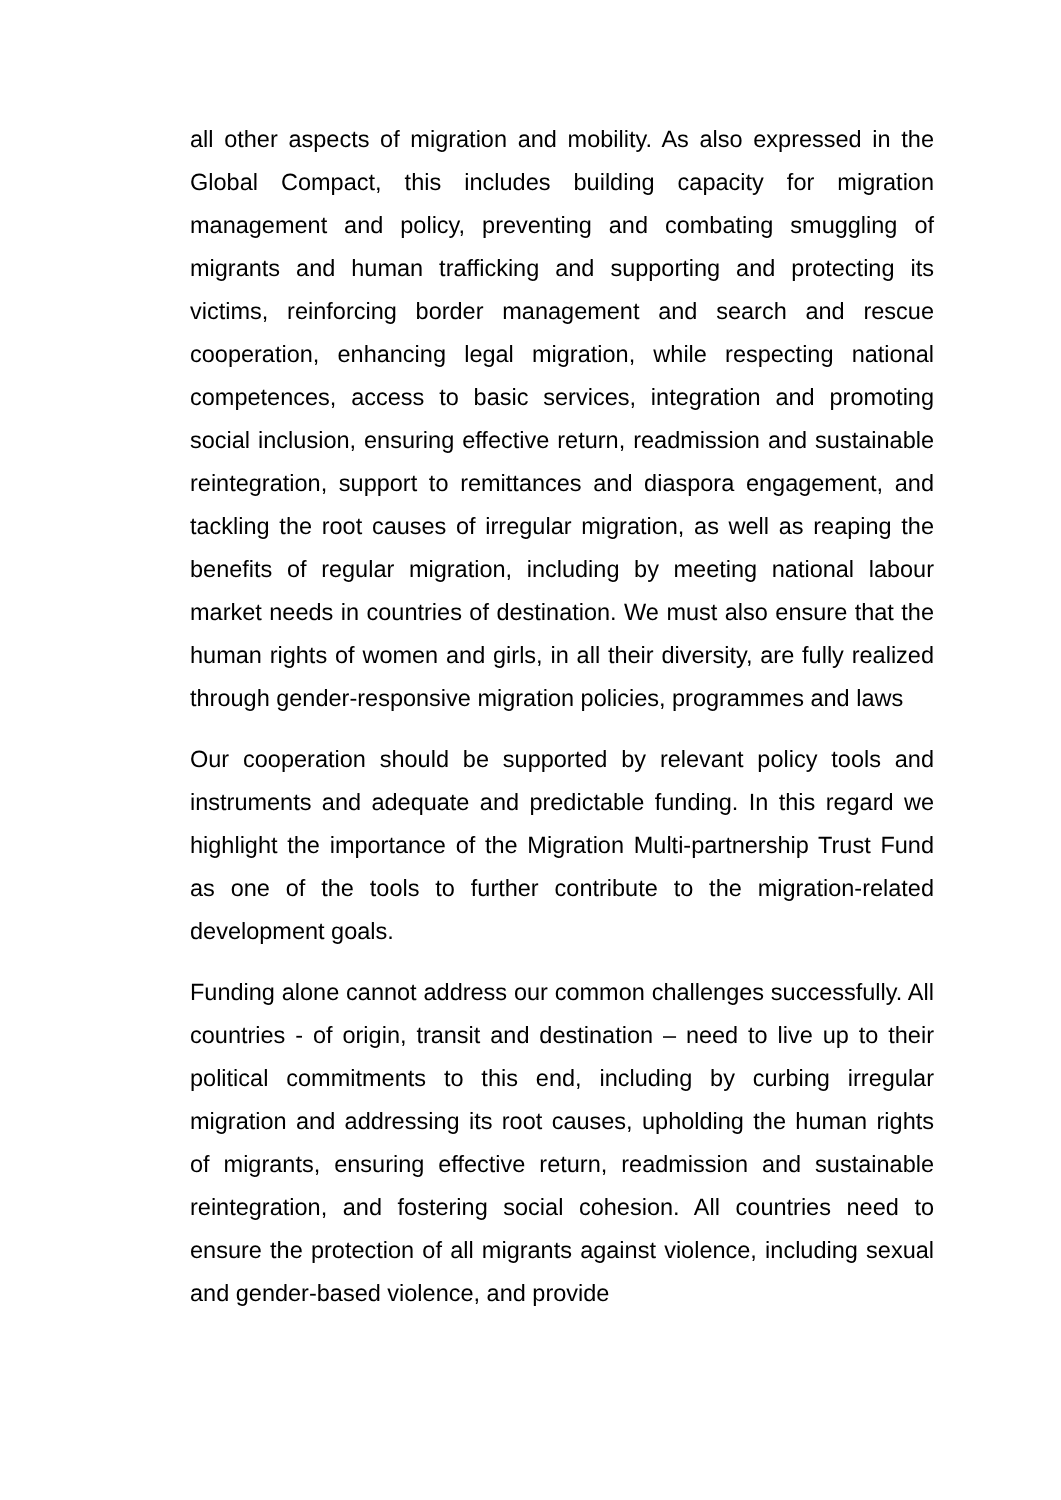all other aspects of migration and mobility. As also expressed in the Global Compact, this includes building capacity for migration management and policy, preventing and combating smuggling of migrants and human trafficking and supporting and protecting its victims, reinforcing border management and search and rescue cooperation, enhancing legal migration, while respecting national competences, access to basic services, integration and promoting social inclusion, ensuring effective return, readmission and sustainable reintegration, support to remittances and diaspora engagement, and tackling the root causes of irregular migration, as well as reaping the benefits of regular migration, including by meeting national labour market needs in countries of destination. We must also ensure that the human rights of women and girls, in all their diversity, are fully realized through gender-responsive migration policies, programmes and laws
Our cooperation should be supported by relevant policy tools and instruments and adequate and predictable funding. In this regard we highlight the importance of the Migration Multi-partnership Trust Fund as one of the tools to further contribute to the migration-related development goals.
Funding alone cannot address our common challenges successfully. All countries - of origin, transit and destination – need to live up to their political commitments to this end, including by curbing irregular migration and addressing its root causes, upholding the human rights of migrants, ensuring effective return, readmission and sustainable reintegration, and fostering social cohesion. All countries need to ensure the protection of all migrants against violence, including sexual and gender-based violence, and provide